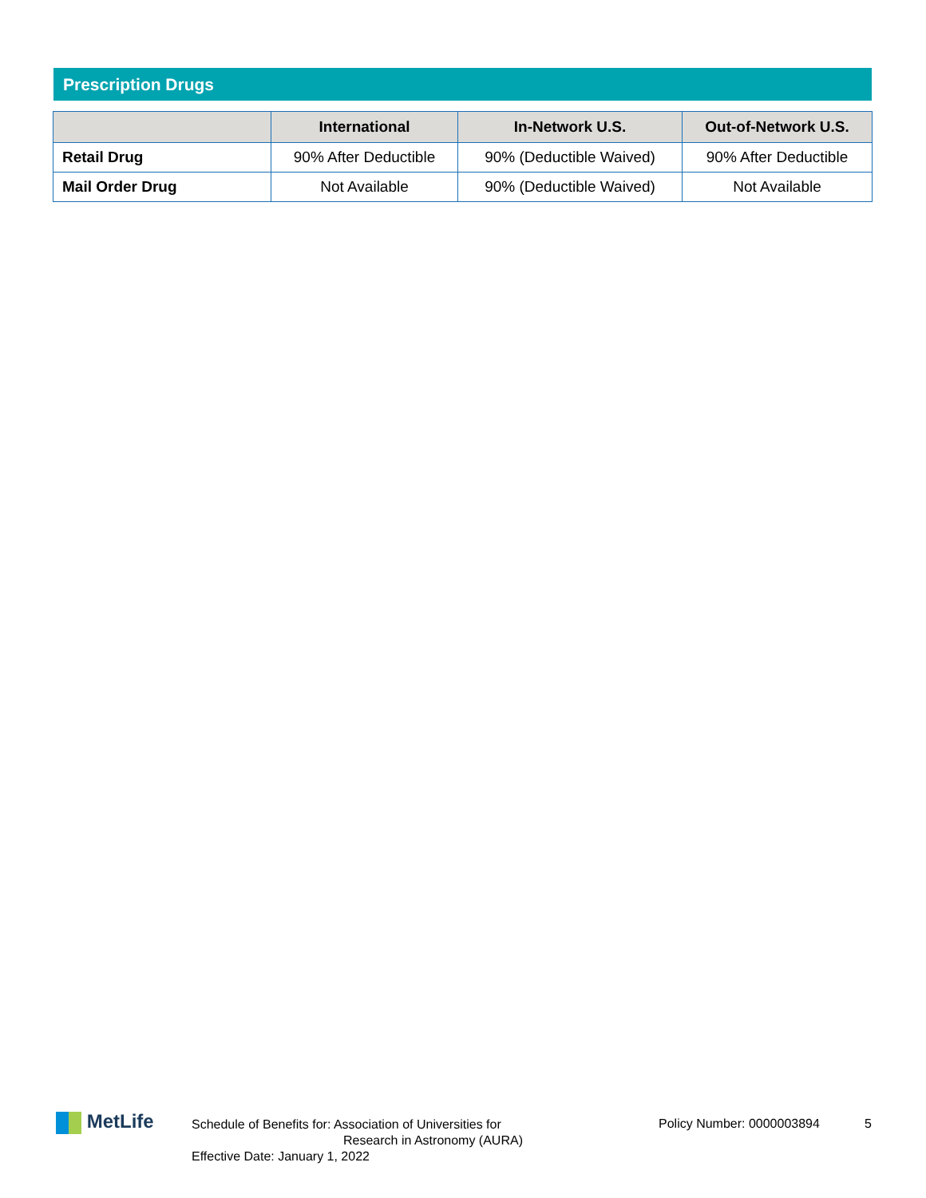Prescription Drugs
| | International | In-Network U.S. | Out-of-Network U.S. |
| --- | --- | --- | --- |
| Retail Drug | 90% After Deductible | 90% (Deductible Waived) | 90% After Deductible |
| Mail Order Drug | Not Available | 90% (Deductible Waived) | Not Available |
MetLife
Schedule of Benefits for: Association of Universities for
Research in Astronomy (AURA)
Effective Date: January 1, 2022
Policy Number: 0000003894 5